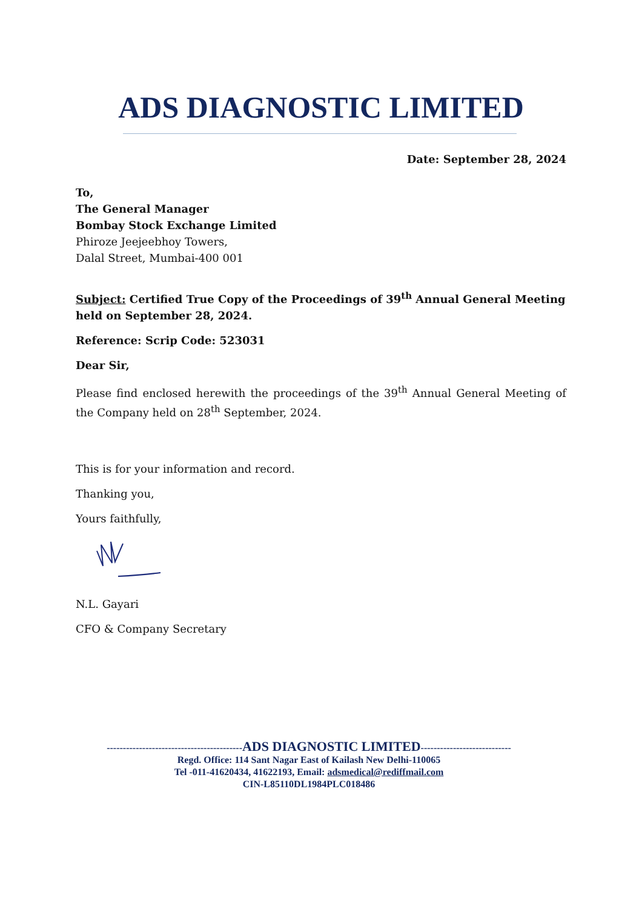ADS DIAGNOSTIC LIMITED
Date: September 28, 2024
To,
The General Manager
Bombay Stock Exchange Limited
Phiroze Jeejeebhoy Towers,
Dalal Street, Mumbai-400 001
Subject: Certified True Copy of the Proceedings of 39<sup>th</sup> Annual General Meeting held on September 28, 2024.
Reference: Scrip Code: 523031
Dear Sir,
Please find enclosed herewith the proceedings of the 39<sup>th</sup> Annual General Meeting of the Company held on 28<sup>th</sup> September, 2024.
This is for your information and record.
Thanking you,
Yours faithfully,
N.L. Gayari
CFO & Company Secretary
------------------------------------------ADS DIAGNOSTIC LIMITED----------------------------
Regd. Office: 114 Sant Nagar East of Kailash New Delhi-110065
Tel -011-41620434, 41622193, Email: adsmedical@rediffmail.com
CIN-L85110DL1984PLC018486